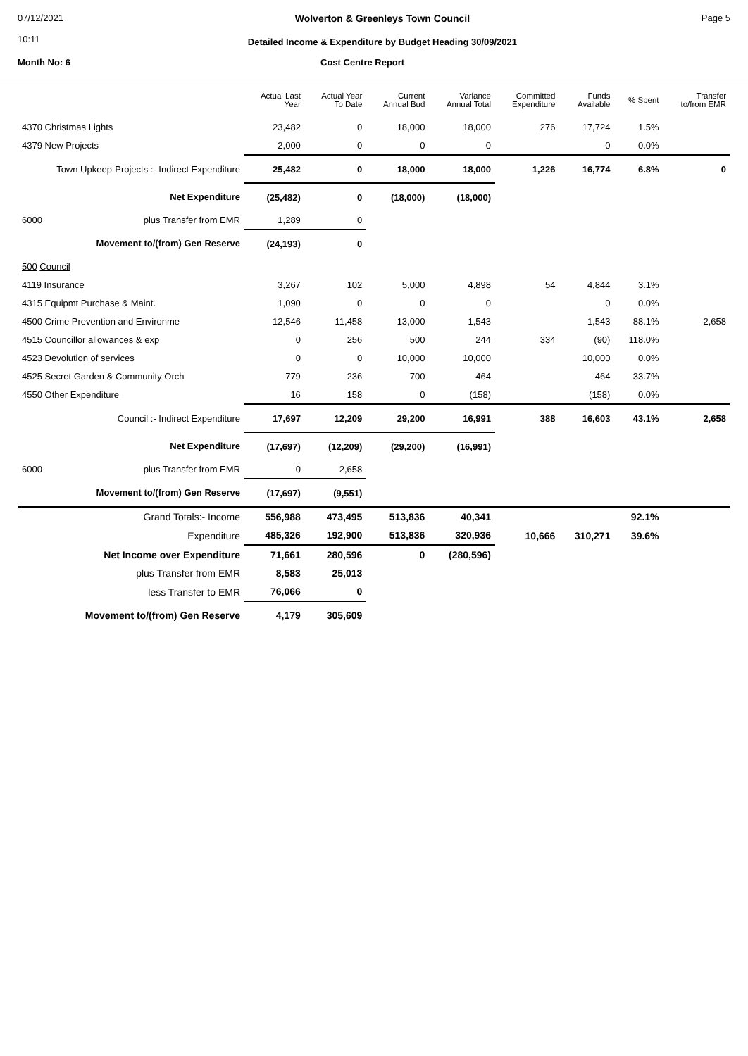07/12/2021
10:11
Wolverton & Greenleys Town Council
Detailed Income & Expenditure by Budget Heading 30/09/2021
Page 5
Month No: 6 Cost Centre Report
| | Actual Last Year | Actual Year To Date | Current Annual Bud | Variance Annual Total | Committed Expenditure | Funds Available | % Spent | Transfer to/from EMR |
| --- | --- | --- | --- | --- | --- | --- | --- | --- |
| 4370 Christmas Lights | 23,482 | 0 | 18,000 | 18,000 | 276 | 17,724 | 1.5% | |
| 4379 New Projects | 2,000 | 0 | 0 | 0 | | 0 | 0.0% | |
| Town Upkeep-Projects :- Indirect Expenditure | 25,482 | 0 | 18,000 | 18,000 | 1,226 | 16,774 | 6.8% | 0 |
| Net Expenditure | (25,482) | 0 | (18,000) | (18,000) | | | | |
| 6000 plus Transfer from EMR | 1,289 | 0 | | | | | | |
| Movement to/(from) Gen Reserve | (24,193) | 0 | | | | | | |
| 500 Council | | | | | | | | |
| 4119 Insurance | 3,267 | 102 | 5,000 | 4,898 | 54 | 4,844 | 3.1% | |
| 4315 Equipmt Purchase & Maint. | 1,090 | 0 | 0 | 0 | | 0 | 0.0% | |
| 4500 Crime Prevention and Environme | 12,546 | 11,458 | 13,000 | 1,543 | | 1,543 | 88.1% | 2,658 |
| 4515 Councillor allowances & exp | 0 | 256 | 500 | 244 | 334 | (90) | 118.0% | |
| 4523 Devolution of services | 0 | 0 | 10,000 | 10,000 | | 10,000 | 0.0% | |
| 4525 Secret Garden & Community Orch | 779 | 236 | 700 | 464 | | 464 | 33.7% | |
| 4550 Other Expenditure | 16 | 158 | 0 | (158) | | (158) | 0.0% | |
| Council :- Indirect Expenditure | 17,697 | 12,209 | 29,200 | 16,991 | 388 | 16,603 | 43.1% | 2,658 |
| Net Expenditure | (17,697) | (12,209) | (29,200) | (16,991) | | | | |
| 6000 plus Transfer from EMR | 0 | 2,658 | | | | | | |
| Movement to/(from) Gen Reserve | (17,697) | (9,551) | | | | | | |
| Grand Totals:- Income | 556,988 | 473,495 | 513,836 | 40,341 | | | 92.1% | |
| Expenditure | 485,326 | 192,900 | 513,836 | 320,936 | 10,666 | 310,271 | 39.6% | |
| Net Income over Expenditure | 71,661 | 280,596 | 0 | (280,596) | | | | |
| plus Transfer from EMR | 8,583 | 25,013 | | | | | | |
| less Transfer to EMR | 76,066 | 0 | | | | | | |
| Movement to/(from) Gen Reserve | 4,179 | 305,609 | | | | | | |